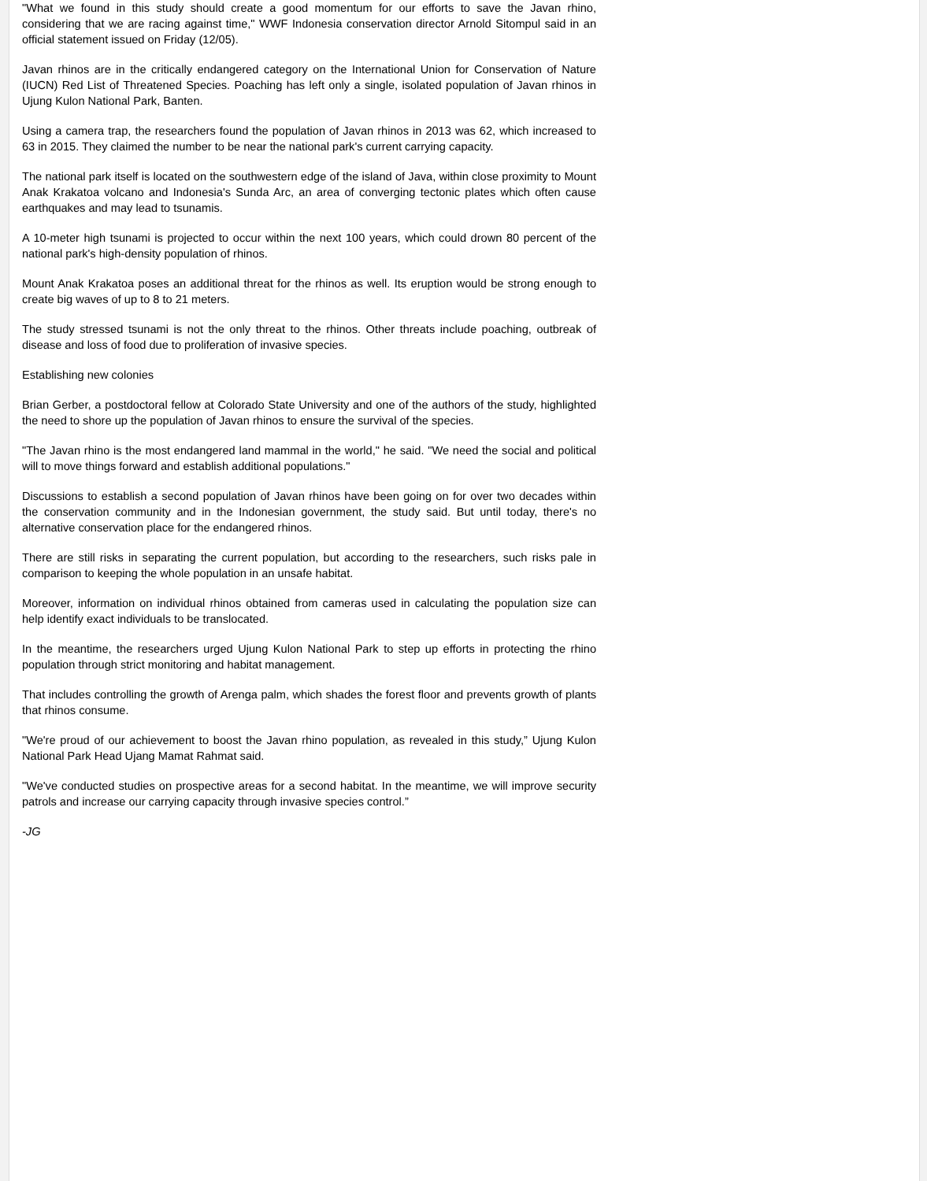"What we found in this study should create a good momentum for our efforts to save the Javan rhino, considering that we are racing against time," WWF Indonesia conservation director Arnold Sitompul said in an official statement issued on Friday (12/05).
Javan rhinos are in the critically endangered category on the International Union for Conservation of Nature (IUCN) Red List of Threatened Species. Poaching has left only a single, isolated population of Javan rhinos in Ujung Kulon National Park, Banten.
Using a camera trap, the researchers found the population of Javan rhinos in 2013 was 62, which increased to 63 in 2015. They claimed the number to be near the national park's current carrying capacity.
The national park itself is located on the southwestern edge of the island of Java, within close proximity to Mount Anak Krakatoa volcano and Indonesia's Sunda Arc, an area of converging tectonic plates which often cause earthquakes and may lead to tsunamis.
A 10-meter high tsunami is projected to occur within the next 100 years, which could drown 80 percent of the national park's high-density population of rhinos.
Mount Anak Krakatoa poses an additional threat for the rhinos as well. Its eruption would be strong enough to create big waves of up to 8 to 21 meters.
The study stressed tsunami is not the only threat to the rhinos. Other threats include poaching, outbreak of disease and loss of food due to proliferation of invasive species.
Establishing new colonies
Brian Gerber, a postdoctoral fellow at Colorado State University and one of the authors of the study, highlighted the need to shore up the population of Javan rhinos to ensure the survival of the species.
"The Javan rhino is the most endangered land mammal in the world," he said. "We need the social and political will to move things forward and establish additional populations."
Discussions to establish a second population of Javan rhinos have been going on for over two decades within the conservation community and in the Indonesian government, the study said. But until today, there's no alternative conservation place for the endangered rhinos.
There are still risks in separating the current population, but according to the researchers, such risks pale in comparison to keeping the whole population in an unsafe habitat.
Moreover, information on individual rhinos obtained from cameras used in calculating the population size can help identify exact individuals to be translocated.
In the meantime, the researchers urged Ujung Kulon National Park to step up efforts in protecting the rhino population through strict monitoring and habitat management.
That includes controlling the growth of Arenga palm, which shades the forest floor and prevents growth of plants that rhinos consume.
"We're proud of our achievement to boost the Javan rhino population, as revealed in this study,” Ujung Kulon National Park Head Ujang Mamat Rahmat said.
"We've conducted studies on prospective areas for a second habitat. In the meantime, we will improve security patrols and increase our carrying capacity through invasive species control.”
-JG